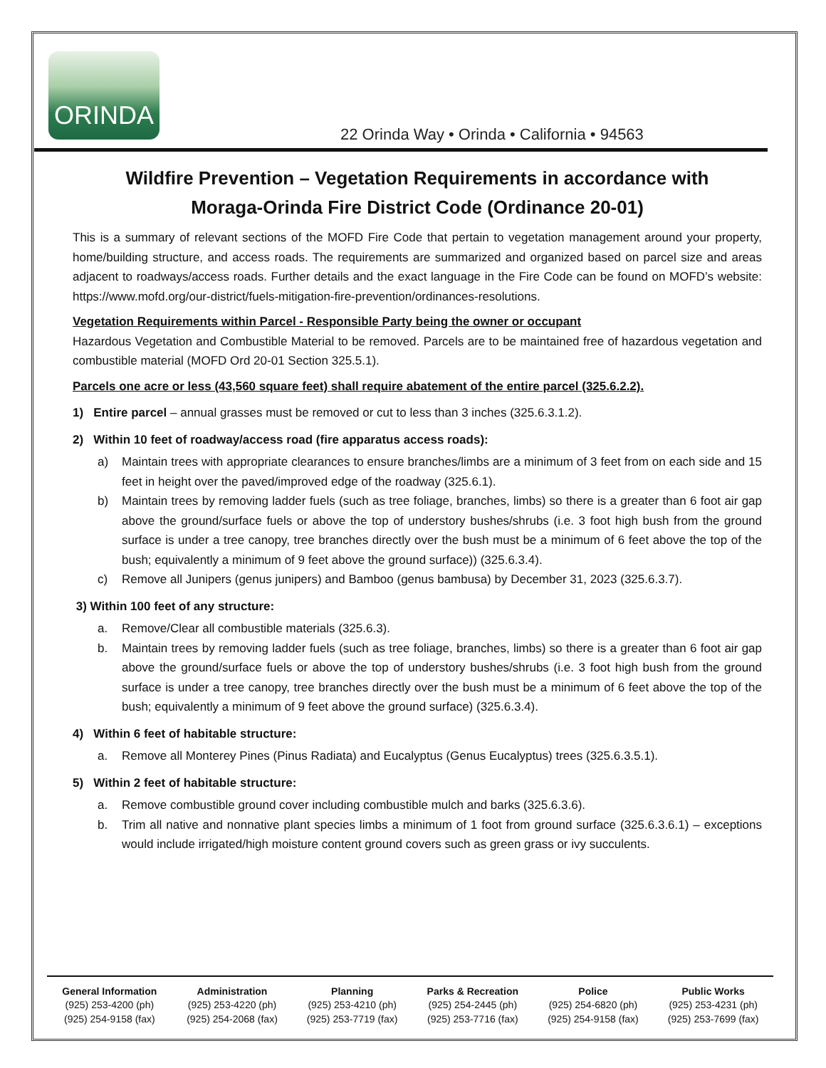ORINDA
22 Orinda Way • Orinda • California • 94563
Wildfire Prevention – Vegetation Requirements in accordance with
Moraga-Orinda Fire District Code (Ordinance 20-01)
This is a summary of relevant sections of the MOFD Fire Code that pertain to vegetation management around your property, home/building structure, and access roads. The requirements are summarized and organized based on parcel size and areas adjacent to roadways/access roads. Further details and the exact language in the Fire Code can be found on MOFD’s website: https://www.mofd.org/our-district/fuels-mitigation-fire-prevention/ordinances-resolutions.
Vegetation Requirements within Parcel - Responsible Party being the owner or occupant
Hazardous Vegetation and Combustible Material to be removed. Parcels are to be maintained free of hazardous vegetation and combustible material (MOFD Ord 20-01 Section 325.5.1).
Parcels one acre or less (43,560 square feet) shall require abatement of the entire parcel (325.6.2.2).
1) Entire parcel – annual grasses must be removed or cut to less than 3 inches (325.6.3.1.2).
2) Within 10 feet of roadway/access road (fire apparatus access roads):
a) Maintain trees with appropriate clearances to ensure branches/limbs are a minimum of 3 feet from on each side and 15 feet in height over the paved/improved edge of the roadway (325.6.1).
b) Maintain trees by removing ladder fuels (such as tree foliage, branches, limbs) so there is a greater than 6 foot air gap above the ground/surface fuels or above the top of understory bushes/shrubs (i.e. 3 foot high bush from the ground surface is under a tree canopy, tree branches directly over the bush must be a minimum of 6 feet above the top of the bush; equivalently a minimum of 9 feet above the ground surface)) (325.6.3.4).
c) Remove all Junipers (genus junipers) and Bamboo (genus bambusa) by December 31, 2023 (325.6.3.7).
3) Within 100 feet of any structure:
a. Remove/Clear all combustible materials (325.6.3).
b. Maintain trees by removing ladder fuels (such as tree foliage, branches, limbs) so there is a greater than 6 foot air gap above the ground/surface fuels or above the top of understory bushes/shrubs (i.e. 3 foot high bush from the ground surface is under a tree canopy, tree branches directly over the bush must be a minimum of 6 feet above the top of the bush; equivalently a minimum of 9 feet above the ground surface) (325.6.3.4).
4) Within 6 feet of habitable structure:
a. Remove all Monterey Pines (Pinus Radiata) and Eucalyptus (Genus Eucalyptus) trees (325.6.3.5.1).
5) Within 2 feet of habitable structure:
a. Remove combustible ground cover including combustible mulch and barks (325.6.3.6).
b. Trim all native and nonnative plant species limbs a minimum of 1 foot from ground surface (325.6.3.6.1) – exceptions would include irrigated/high moisture content ground covers such as green grass or ivy succulents.
| General Information | Administration | Planning | Parks & Recreation | Police | Public Works |
| --- | --- | --- | --- | --- | --- |
| (925) 253-4200 (ph) | (925) 253-4220 (ph) | (925) 253-4210 (ph) | (925) 254-2445 (ph) | (925) 254-6820 (ph) | (925) 253-4231 (ph) |
| (925) 254-9158 (fax) | (925) 254-2068 (fax) | (925) 253-7719 (fax) | (925) 253-7716 (fax) | (925) 254-9158 (fax) | (925) 253-7699 (fax) |